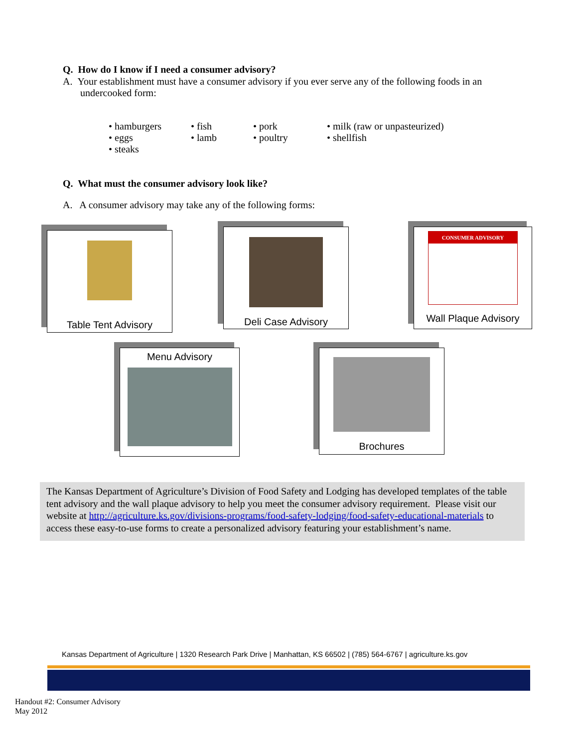Q. How do I know if I need a consumer advisory?
A. Your establishment must have a consumer advisory if you ever serve any of the following foods in an
undercooked form:
• hamburgers
• eggs
• steaks
• fish
• lamb
• pork
• poultry
• milk (raw or unpasteurized)
• shellfish
Q. What must the consumer advisory look like?
A. A consumer advisory may take any of the following forms:
Table Tent Advisory Deli Case Advisory
CONSUMER ADVISORY
Wall Plaque Advisory
Menu Advisory Brochures
The Kansas Department of Agriculture’s Division of Food Safety and Lodging has developed templates of the table tent advisory and the wall plaque advisory to help you meet the consumer advisory requirement. Please visit our website at http://agriculture.ks.gov/divisions-programs/food-safety-lodging/food-safety-educational-materials to access these easy-to-use forms to create a personalized advisory featuring your establishment’s name.
Kansas Department of Agriculture | 1320 Research Park Drive | Manhattan, KS 66502 | (785) 564-6767 | agriculture.ks.gov
Handout #2: Consumer Advisory
May 2012